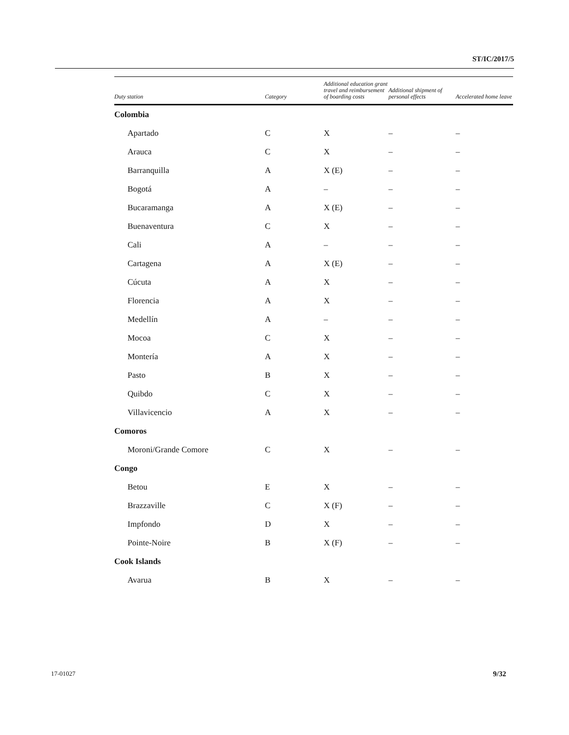ST/IC/2017/5
| Duty station | Category | Additional education grant travel and reimbursement of boarding costs | Additional shipment of personal effects | Accelerated home leave |
| --- | --- | --- | --- | --- |
| Colombia | | | | |
| Apartado | C | X | – | – |
| Arauca | C | X | – | – |
| Barranquilla | A | X (E) | – | – |
| Bogotá | A | – | – | – |
| Bucaramanga | A | X (E) | – | – |
| Buenaventura | C | X | – | – |
| Cali | A | – | – | – |
| Cartagena | A | X (E) | – | – |
| Cúcuta | A | X | – | – |
| Florencia | A | X | – | – |
| Medellín | A | – | – | – |
| Mocoa | C | X | – | – |
| Montería | A | X | – | – |
| Pasto | B | X | – | – |
| Quibdo | C | X | – | – |
| Villavicencio | A | X | – | – |
| Comoros | | | | |
| Moroni/Grande Comore | C | X | – | – |
| Congo | | | | |
| Betou | E | X | – | – |
| Brazzaville | C | X (F) | – | – |
| Impfondo | D | X | – | – |
| Pointe-Noire | B | X (F) | – | – |
| Cook Islands | | | | |
| Avarua | B | X | – | – |
17-01027 9/32